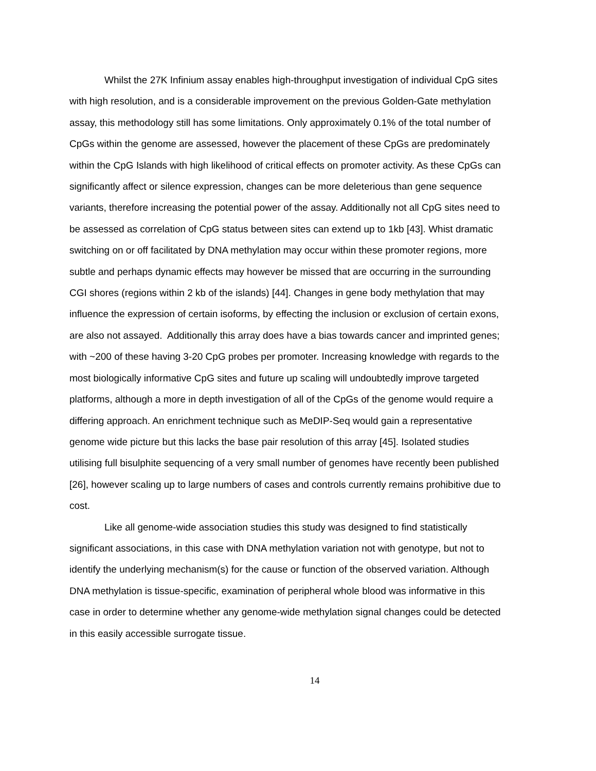Whilst the 27K Infinium assay enables high-throughput investigation of individual CpG sites with high resolution, and is a considerable improvement on the previous Golden-Gate methylation assay, this methodology still has some limitations. Only approximately 0.1% of the total number of CpGs within the genome are assessed, however the placement of these CpGs are predominately within the CpG Islands with high likelihood of critical effects on promoter activity. As these CpGs can significantly affect or silence expression, changes can be more deleterious than gene sequence variants, therefore increasing the potential power of the assay. Additionally not all CpG sites need to be assessed as correlation of CpG status between sites can extend up to 1kb [43]. Whist dramatic switching on or off facilitated by DNA methylation may occur within these promoter regions, more subtle and perhaps dynamic effects may however be missed that are occurring in the surrounding CGI shores (regions within 2 kb of the islands) [44]. Changes in gene body methylation that may influence the expression of certain isoforms, by effecting the inclusion or exclusion of certain exons, are also not assayed. Additionally this array does have a bias towards cancer and imprinted genes; with ~200 of these having 3-20 CpG probes per promoter. Increasing knowledge with regards to the most biologically informative CpG sites and future up scaling will undoubtedly improve targeted platforms, although a more in depth investigation of all of the CpGs of the genome would require a differing approach. An enrichment technique such as MeDIP-Seq would gain a representative genome wide picture but this lacks the base pair resolution of this array [45]. Isolated studies utilising full bisulphite sequencing of a very small number of genomes have recently been published [26], however scaling up to large numbers of cases and controls currently remains prohibitive due to cost.
Like all genome-wide association studies this study was designed to find statistically significant associations, in this case with DNA methylation variation not with genotype, but not to identify the underlying mechanism(s) for the cause or function of the observed variation. Although DNA methylation is tissue-specific, examination of peripheral whole blood was informative in this case in order to determine whether any genome-wide methylation signal changes could be detected in this easily accessible surrogate tissue.
14